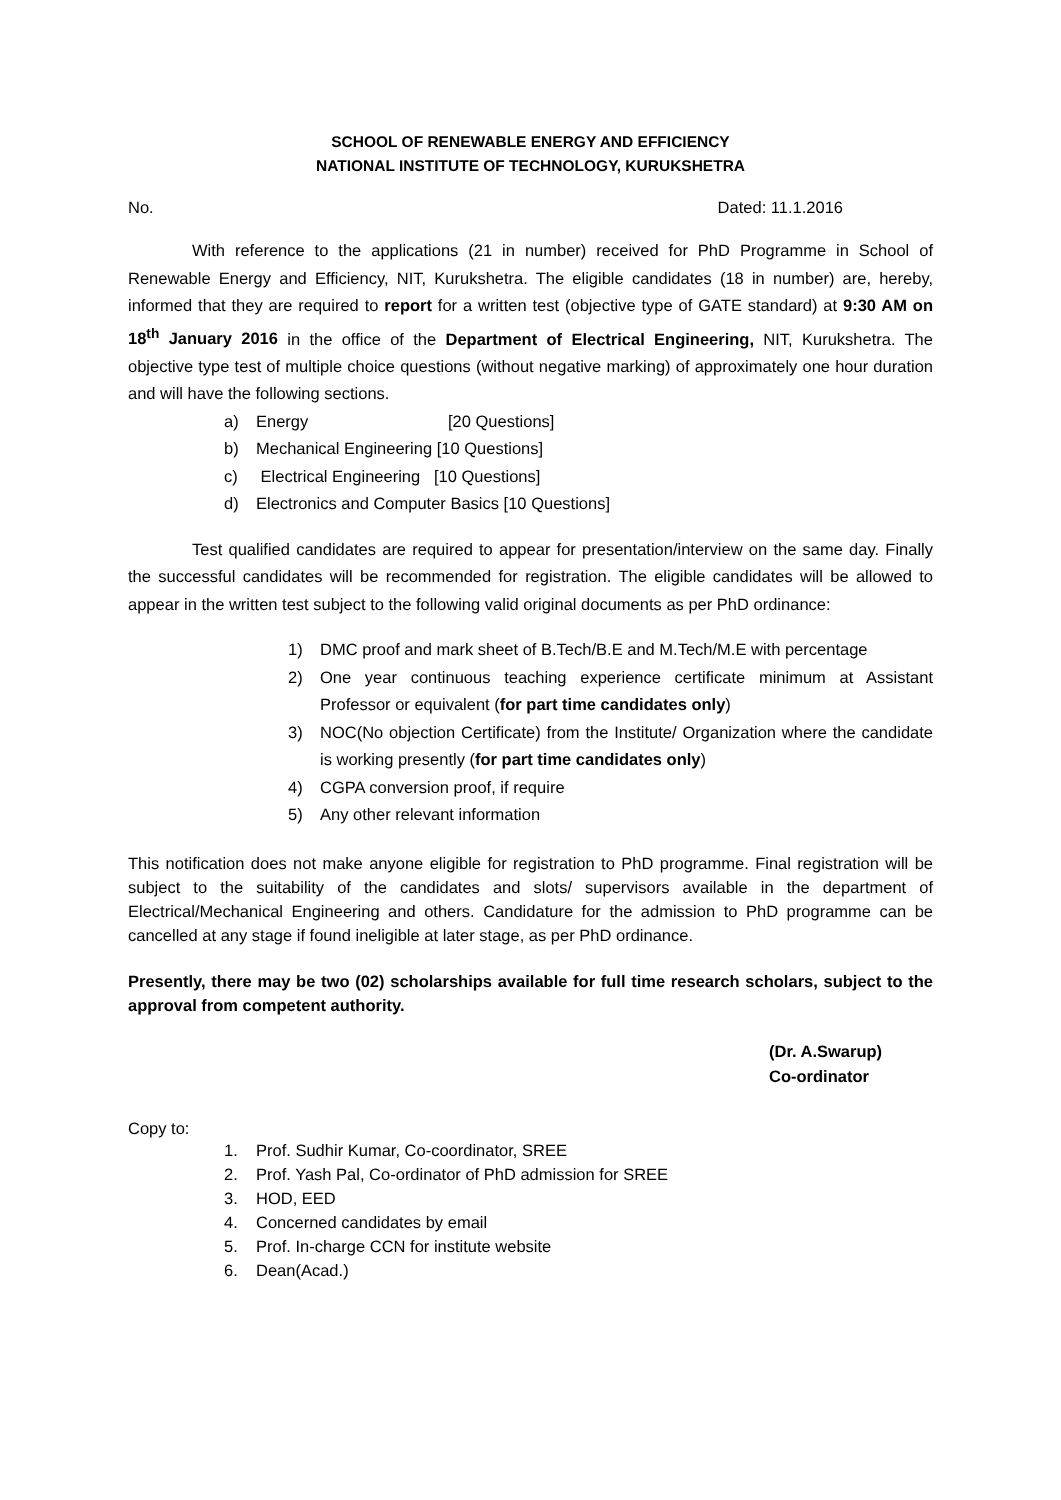SCHOOL OF RENEWABLE ENERGY AND EFFICIENCY
NATIONAL INSTITUTE OF TECHNOLOGY, KURUKSHETRA
No. Dated: 11.1.2016
With reference to the applications (21 in number) received for PhD Programme in School of Renewable Energy and Efficiency, NIT, Kurukshetra. The eligible candidates (18 in number) are, hereby, informed that they are required to report for a written test (objective type of GATE standard) at 9:30 AM on 18<sup>th</sup> January 2016 in the office of the Department of Electrical Engineering, NIT, Kurukshetra. The objective type test of multiple choice questions (without negative marking) of approximately one hour duration and will have the following sections.
a) Energy [20 Questions]
b) Mechanical Engineering [10 Questions]
c) Electrical Engineering [10 Questions]
d) Electronics and Computer Basics [10 Questions]
Test qualified candidates are required to appear for presentation/interview on the same day. Finally the successful candidates will be recommended for registration. The eligible candidates will be allowed to appear in the written test subject to the following valid original documents as per PhD ordinance:
1) DMC proof and mark sheet of B.Tech/B.E and M.Tech/M.E with percentage
2)
One year continuous teaching experience certificate minimum at Assistant Professor or equivalent (for part time candidates only)
3)
NOC(No objection Certificate) from the Institute/ Organization where the candidate is working presently (for part time candidates only)
4) CGPA conversion proof, if require
5) Any other relevant information
This notification does not make anyone eligible for registration to PhD programme. Final registration will be subject to the suitability of the candidates and slots/ supervisors available in the department of Electrical/Mechanical Engineering and others. Candidature for the admission to PhD programme can be cancelled at any stage if found ineligible at later stage, as per PhD ordinance.
Presently, there may be two (02) scholarships available for full time research scholars, subject to the approval from competent authority.
(Dr. A.Swarup)
Co-ordinator
Copy to:
1. Prof. Sudhir Kumar, Co-coordinator, SREE
2. Prof. Yash Pal, Co-ordinator of PhD admission for SREE
3. HOD, EED
4. Concerned candidates by email
5. Prof. In-charge CCN for institute website
6. Dean(Acad.)